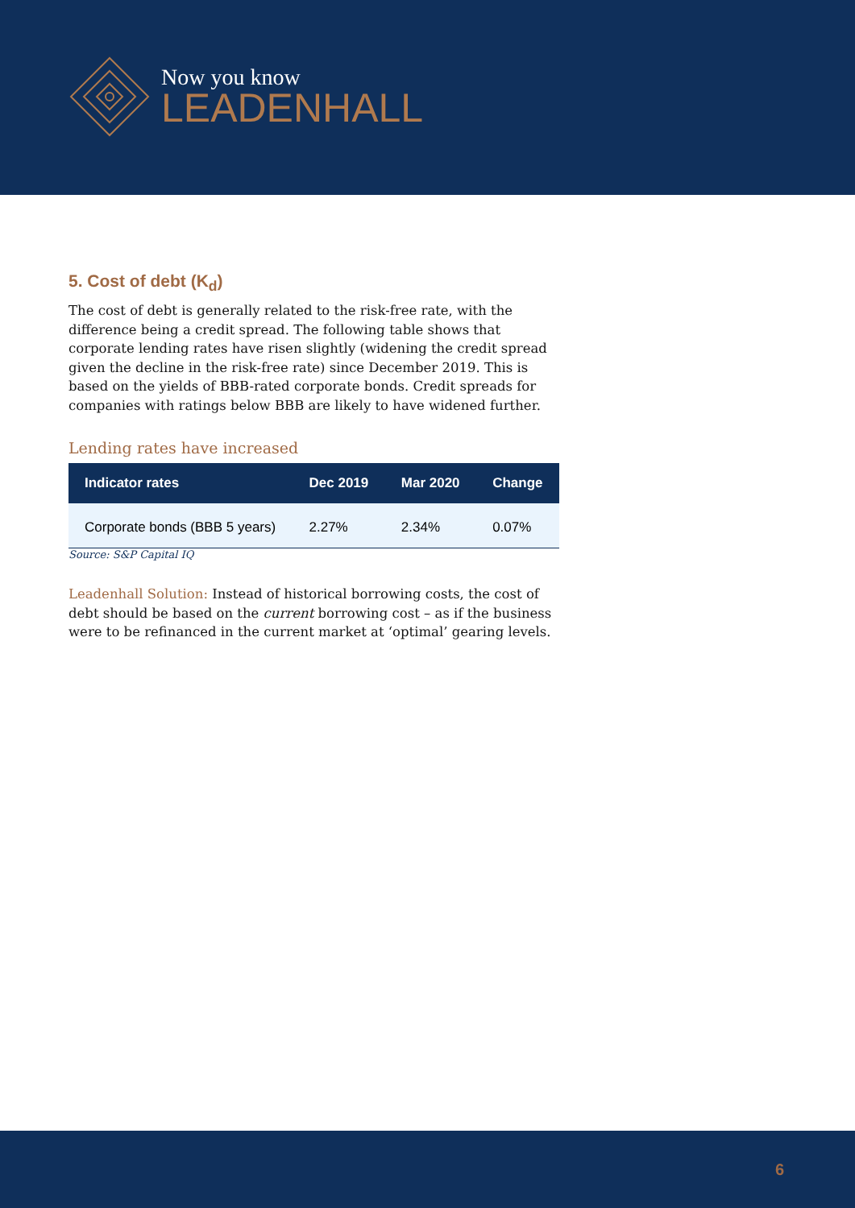Now you know
LEADENHALL
5. Cost of debt (K<sub>d</sub>)
The cost of debt is generally related to the risk-free rate, with the difference being a credit spread. The following table shows that corporate lending rates have risen slightly (widening the credit spread given the decline in the risk-free rate) since December 2019. This is based on the yields of BBB-rated corporate bonds. Credit spreads for companies with ratings below BBB are likely to have widened further.
Lending rates have increased
| Indicator rates | Dec 2019 | Mar 2020 | Change |
| --- | --- | --- | --- |
| Corporate bonds (BBB 5 years) | 2.27% | 2.34% | 0.07% |
Source: S&P Capital IQ
Leadenhall Solution: Instead of historical borrowing costs, the cost of debt should be based on the current borrowing cost – as if the business were to be refinanced in the current market at ‘optimal’ gearing levels.
6